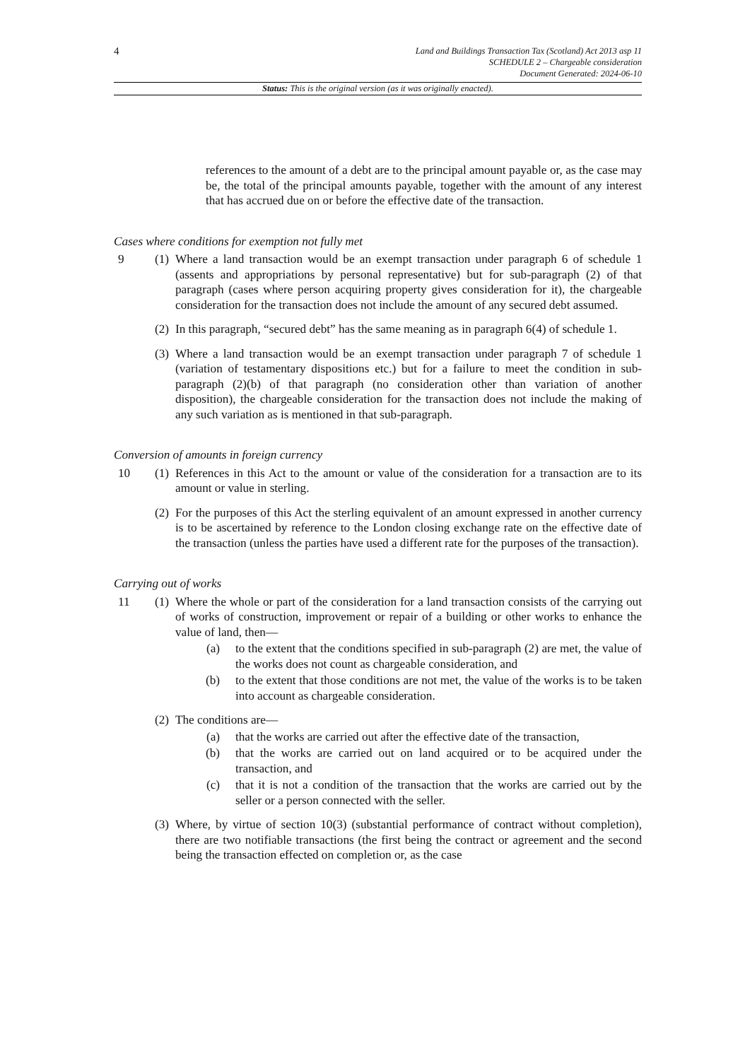4
Land and Buildings Transaction Tax (Scotland) Act 2013 asp 11
SCHEDULE 2 – Chargeable consideration
Document Generated: 2024-06-10
Status: This is the original version (as it was originally enacted).
references to the amount of a debt are to the principal amount payable or, as the case may be, the total of the principal amounts payable, together with the amount of any interest that has accrued due on or before the effective date of the transaction.
Cases where conditions for exemption not fully met
9 (1)
Where a land transaction would be an exempt transaction under paragraph 6 of schedule 1 (assents and appropriations by personal representative) but for sub-paragraph (2) of that paragraph (cases where person acquiring property gives consideration for it), the chargeable consideration for the transaction does not include the amount of any secured debt assumed.
(2)
In this paragraph, “secured debt” has the same meaning as in paragraph 6(4) of schedule 1.
(3)
Where a land transaction would be an exempt transaction under paragraph 7 of schedule 1 (variation of testamentary dispositions etc.) but for a failure to meet the condition in sub-paragraph (2)(b) of that paragraph (no consideration other than variation of another disposition), the chargeable consideration for the transaction does not include the making of any such variation as is mentioned in that sub-paragraph.
Conversion of amounts in foreign currency
10 (1)
References in this Act to the amount or value of the consideration for a transaction are to its amount or value in sterling.
(2)
For the purposes of this Act the sterling equivalent of an amount expressed in another currency is to be ascertained by reference to the London closing exchange rate on the effective date of the transaction (unless the parties have used a different rate for the purposes of the transaction).
Carrying out of works
11 (1)
Where the whole or part of the consideration for a land transaction consists of the carrying out of works of construction, improvement or repair of a building or other works to enhance the value of land, then—
(a) to the extent that the conditions specified in sub-paragraph (2) are met, the value of the works does not count as chargeable consideration, and
(b) to the extent that those conditions are not met, the value of the works is to be taken into account as chargeable consideration.
(2)
The conditions are—
(a) that the works are carried out after the effective date of the transaction,
(b) that the works are carried out on land acquired or to be acquired under the transaction, and
(c) that it is not a condition of the transaction that the works are carried out by the seller or a person connected with the seller.
(3)
Where, by virtue of section 10(3) (substantial performance of contract without completion), there are two notifiable transactions (the first being the contract or agreement and the second being the transaction effected on completion or, as the case